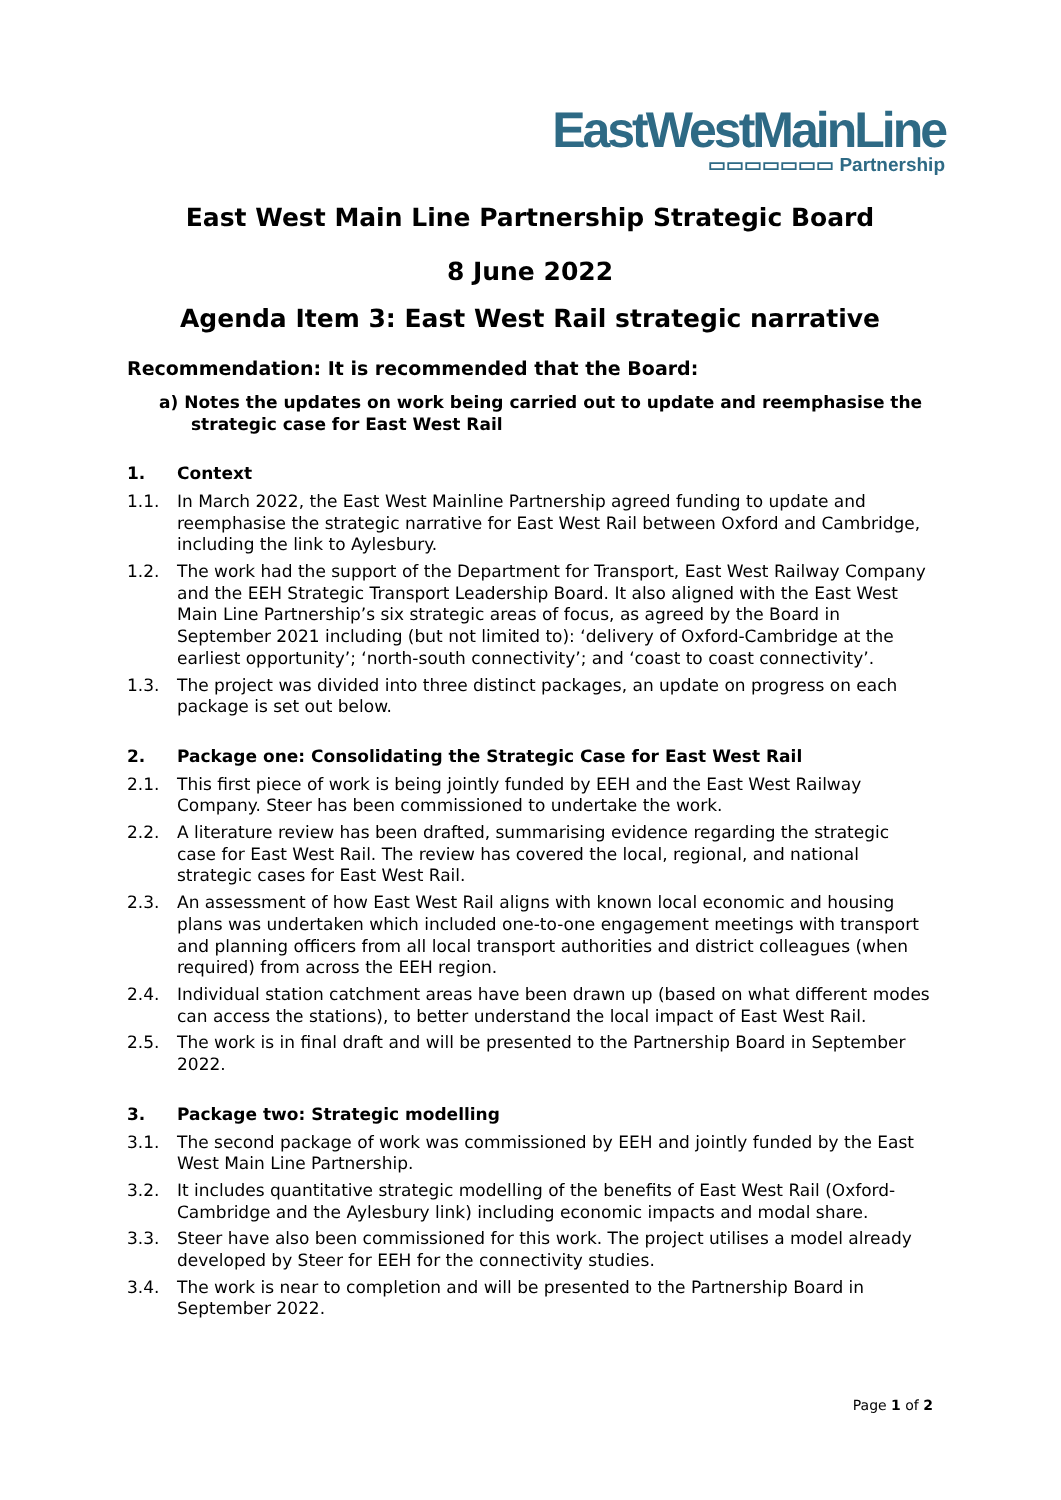EastWestMainLine
▭▭▭▭▭▭▭ Partnership
East West Main Line Partnership Strategic Board
8 June 2022
Agenda Item 3: East West Rail strategic narrative
Recommendation: It is recommended that the Board:
a) Notes the updates on work being carried out to update and reemphasise the strategic case for East West Rail
1. Context
1.1. In March 2022, the East West Mainline Partnership agreed funding to update and reemphasise the strategic narrative for East West Rail between Oxford and Cambridge, including the link to Aylesbury.
1.2. The work had the support of the Department for Transport, East West Railway Company and the EEH Strategic Transport Leadership Board. It also aligned with the East West Main Line Partnership’s six strategic areas of focus, as agreed by the Board in September 2021 including (but not limited to): ‘delivery of Oxford-Cambridge at the earliest opportunity’; ‘north-south connectivity’; and ‘coast to coast connectivity’.
1.3. The project was divided into three distinct packages, an update on progress on each package is set out below.
2. Package one: Consolidating the Strategic Case for East West Rail
2.1. This first piece of work is being jointly funded by EEH and the East West Railway Company. Steer has been commissioned to undertake the work.
2.2. A literature review has been drafted, summarising evidence regarding the strategic case for East West Rail. The review has covered the local, regional, and national strategic cases for East West Rail.
2.3. An assessment of how East West Rail aligns with known local economic and housing plans was undertaken which included one-to-one engagement meetings with transport and planning officers from all local transport authorities and district colleagues (when required) from across the EEH region.
2.4. Individual station catchment areas have been drawn up (based on what different modes can access the stations), to better understand the local impact of East West Rail.
2.5. The work is in final draft and will be presented to the Partnership Board in September 2022.
3. Package two: Strategic modelling
3.1. The second package of work was commissioned by EEH and jointly funded by the East West Main Line Partnership.
3.2. It includes quantitative strategic modelling of the benefits of East West Rail (Oxford-Cambridge and the Aylesbury link) including economic impacts and modal share.
3.3. Steer have also been commissioned for this work. The project utilises a model already developed by Steer for EEH for the connectivity studies.
3.4. The work is near to completion and will be presented to the Partnership Board in September 2022.
Page 1 of 2